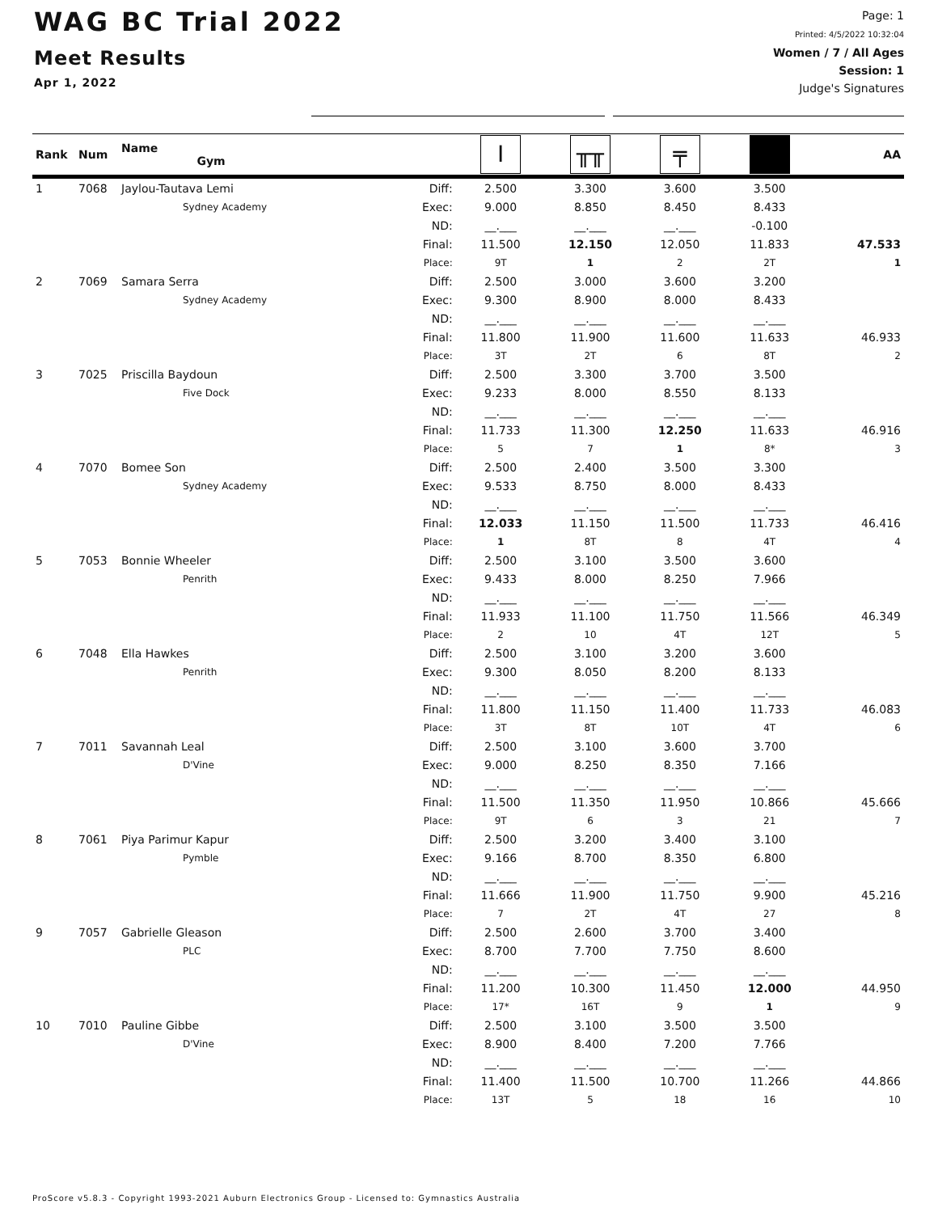WAG BC Trial 2022
Meet Results
Apr 1, 2022
Page: 1
Printed: 4/5/2022 10:32:04
Women / 7 / All Ages
Session: 1
Judge's Signatures
| Rank | Num | Name Gym | | I | ╥╥ | ╤ | | AA |
| --- | --- | --- | --- | --- | --- | --- | --- | --- |
| 1 | 7068 | Jaylou-Tautava Lemi | Diff: | 2.500 | 3.300 | 3.600 | 3.500 | |
| | | Sydney Academy | Exec: | 9.000 | 8.850 | 8.450 | 8.433 | |
| | | | ND: | __.___ | __.___ | __.___ | -0.100 | |
| | | | Final: | 11.500 | 12.150 | 12.050 | 11.833 | 47.533 |
| | | | Place: | 9T | 1 | 2 | 2T | 1 |
| 2 | 7069 | Samara Serra | Diff: | 2.500 | 3.000 | 3.600 | 3.200 | |
| | | Sydney Academy | Exec: | 9.300 | 8.900 | 8.000 | 8.433 | |
| | | | ND: | __.___ | __.___ | __.___ | __.___ | |
| | | | Final: | 11.800 | 11.900 | 11.600 | 11.633 | 46.933 |
| | | | Place: | 3T | 2T | 6 | 8T | 2 |
| 3 | 7025 | Priscilla Baydoun | Diff: | 2.500 | 3.300 | 3.700 | 3.500 | |
| | | Five Dock | Exec: | 9.233 | 8.000 | 8.550 | 8.133 | |
| | | | ND: | __.___ | __.___ | __.___ | __.___ | |
| | | | Final: | 11.733 | 11.300 | 12.250 | 11.633 | 46.916 |
| | | | Place: | 5 | 7 | 1 | 8* | 3 |
| 4 | 7070 | Bomee Son | Diff: | 2.500 | 2.400 | 3.500 | 3.300 | |
| | | Sydney Academy | Exec: | 9.533 | 8.750 | 8.000 | 8.433 | |
| | | | ND: | __.___ | __.___ | __.___ | __.___ | |
| | | | Final: | 12.033 | 11.150 | 11.500 | 11.733 | 46.416 |
| | | | Place: | 1 | 8T | 8 | 4T | 4 |
| 5 | 7053 | Bonnie Wheeler | Diff: | 2.500 | 3.100 | 3.500 | 3.600 | |
| | | Penrith | Exec: | 9.433 | 8.000 | 8.250 | 7.966 | |
| | | | ND: | __.___ | __.___ | __.___ | __.___ | |
| | | | Final: | 11.933 | 11.100 | 11.750 | 11.566 | 46.349 |
| | | | Place: | 2 | 10 | 4T | 12T | 5 |
| 6 | 7048 | Ella Hawkes | Diff: | 2.500 | 3.100 | 3.200 | 3.600 | |
| | | Penrith | Exec: | 9.300 | 8.050 | 8.200 | 8.133 | |
| | | | ND: | __.___ | __.___ | __.___ | __.___ | |
| | | | Final: | 11.800 | 11.150 | 11.400 | 11.733 | 46.083 |
| | | | Place: | 3T | 8T | 10T | 4T | 6 |
| 7 | 7011 | Savannah Leal | Diff: | 2.500 | 3.100 | 3.600 | 3.700 | |
| | | D'Vine | Exec: | 9.000 | 8.250 | 8.350 | 7.166 | |
| | | | ND: | __.___ | __.___ | __.___ | __.___ | |
| | | | Final: | 11.500 | 11.350 | 11.950 | 10.866 | 45.666 |
| | | | Place: | 9T | 6 | 3 | 21 | 7 |
| 8 | 7061 | Piya Parimur Kapur | Diff: | 2.500 | 3.200 | 3.400 | 3.100 | |
| | | Pymble | Exec: | 9.166 | 8.700 | 8.350 | 6.800 | |
| | | | ND: | __.___ | __.___ | __.___ | __.___ | |
| | | | Final: | 11.666 | 11.900 | 11.750 | 9.900 | 45.216 |
| | | | Place: | 7 | 2T | 4T | 27 | 8 |
| 9 | 7057 | Gabrielle Gleason | Diff: | 2.500 | 2.600 | 3.700 | 3.400 | |
| | | PLC | Exec: | 8.700 | 7.700 | 7.750 | 8.600 | |
| | | | ND: | __.___ | __.___ | __.___ | __.___ | |
| | | | Final: | 11.200 | 10.300 | 11.450 | 12.000 | 44.950 |
| | | | Place: | 17* | 16T | 9 | 1 | 9 |
| 10 | 7010 | Pauline Gibbe | Diff: | 2.500 | 3.100 | 3.500 | 3.500 | |
| | | D'Vine | Exec: | 8.900 | 8.400 | 7.200 | 7.766 | |
| | | | ND: | __.___ | __.___ | __.___ | __.___ | |
| | | | Final: | 11.400 | 11.500 | 10.700 | 11.266 | 44.866 |
| | | | Place: | 13T | 5 | 18 | 16 | 10 |
ProScore v5.8.3 - Copyright 1993-2021 Auburn Electronics Group - Licensed to: Gymnastics Australia